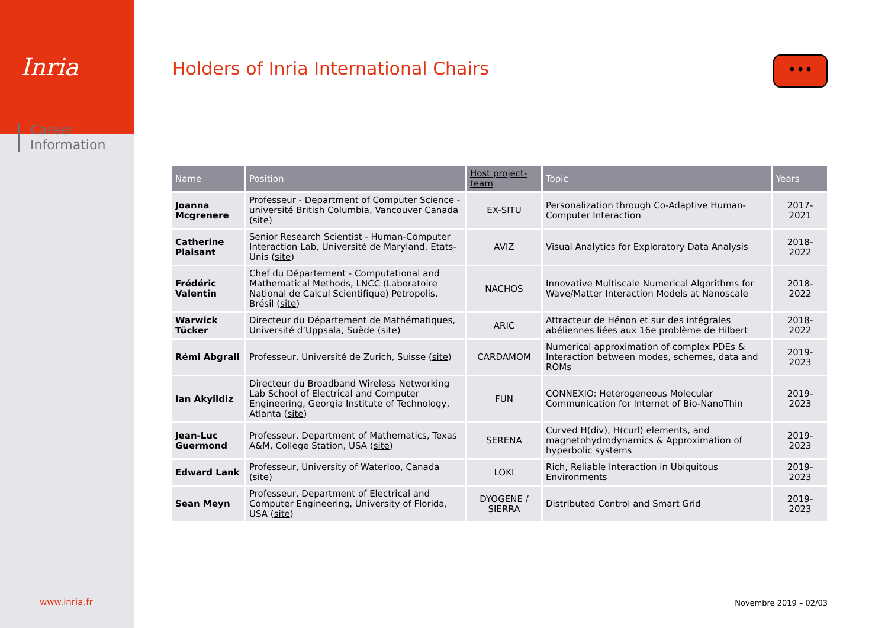Inria
Career
Information
Holders of Inria International Chairs
•••
| Name | Position | Host project-team | Topic | Years |
| --- | --- | --- | --- | --- |
| Joanna Mcgrenere | Professeur - Department of Computer Science - université British Columbia, Vancouver Canada ( site ) | EX-SITU | Personalization through Co-Adaptive Human-Computer Interaction | 2017-2021 |
| Catherine Plaisant | Senior Research Scientist - Human-Computer Interaction Lab, Université de Maryland, Etats-Unis ( site ) | AVIZ | Visual Analytics for Exploratory Data Analysis | 2018-2022 |
| Frédéric Valentin | Chef du Département - Computational and Mathematical Methods, LNCC (Laboratoire National de Calcul Scientifique) Petropolis, Brésil ( site ) | NACHOS | Innovative Multiscale Numerical Algorithms for Wave/Matter Interaction Models at Nanoscale | 2018-2022 |
| Warwick Tücker | Directeur du Département de Mathématiques, Université d’Uppsala, Suède ( site ) | ARIC | Attracteur de Hénon et sur des intégrales abéliennes liées aux 16e problème de Hilbert | 2018-2022 |
| Rémi Abgrall | Professeur, Université de Zurich, Suisse ( site ) | CARDAMOM | Numerical approximation of complex PDEs & Interaction between modes, schemes, data and ROMs | 2019-2023 |
| Ian Akyildiz | Directeur du Broadband Wireless Networking Lab School of Electrical and Computer Engineering, Georgia Institute of Technology, Atlanta ( site ) | FUN | CONNEXIO: Heterogeneous Molecular Communication for Internet of Bio-NanoThin | 2019-2023 |
| Jean-Luc Guermond | Professeur, Department of Mathematics, Texas A&M, College Station, USA ( site ) | SERENA | Curved H(div), H(curl) elements, and magnetohydrodynamics & Approximation of hyperbolic systems | 2019-2023 |
| Edward Lank | Professeur, University of Waterloo, Canada ( site ) | LOKI | Rich, Reliable Interaction in Ubiquitous Environments | 2019-2023 |
| Sean Meyn | Professeur, Department of Electrical and Computer Engineering, University of Florida, USA ( site ) | DYOGENE / SIERRA | Distributed Control and Smart Grid | 2019-2023 |
www.inria.fr Novembre 2019 – 02/03